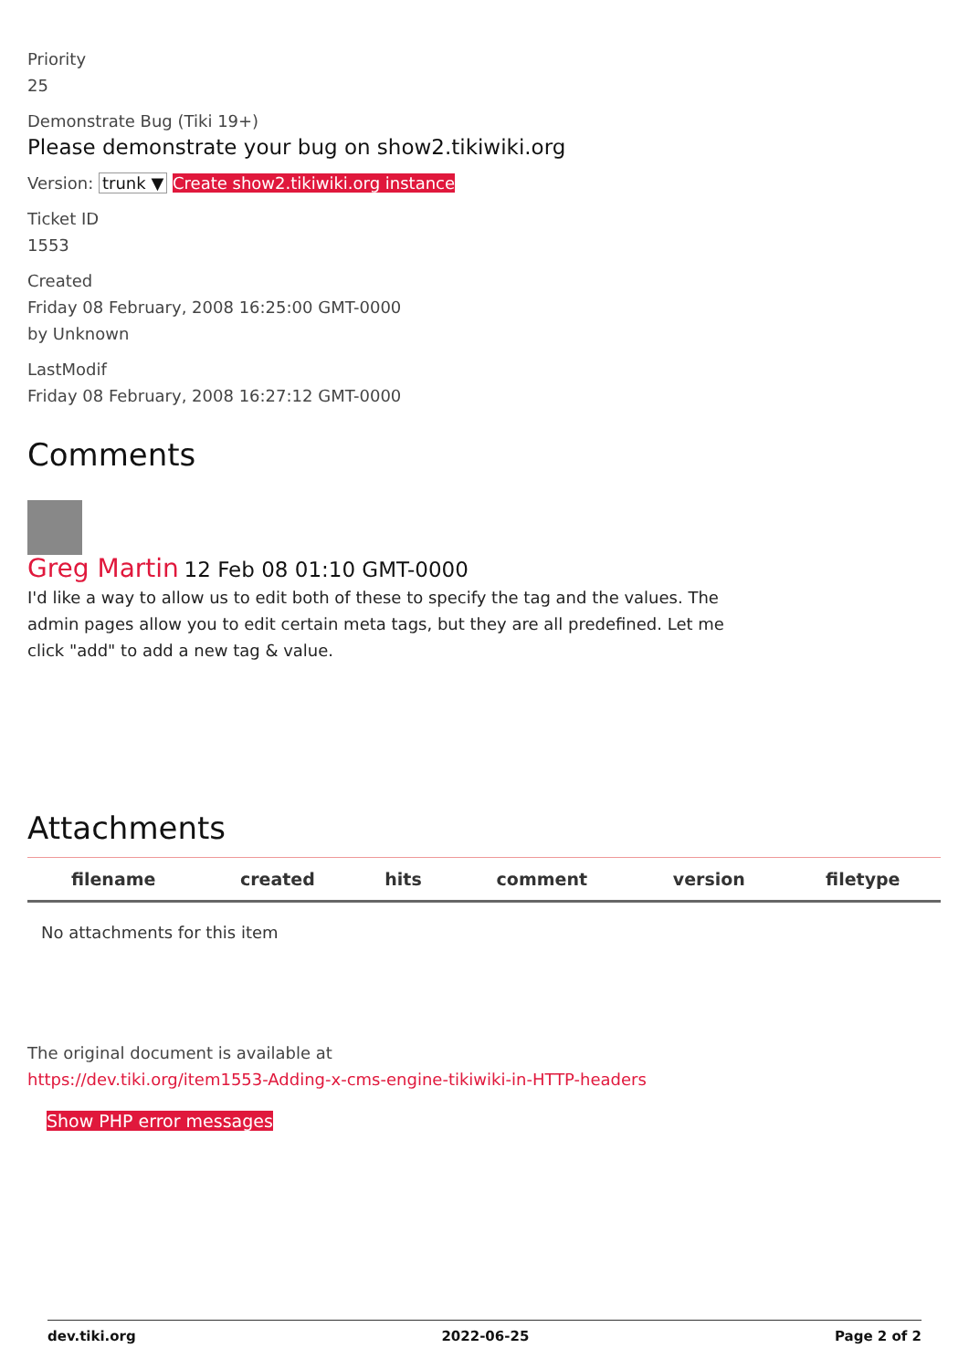Priority
25
Demonstrate Bug (Tiki 19+)
Please demonstrate your bug on show2.tikiwiki.org
Version: trunk ▼ Create show2.tikiwiki.org instance
Ticket ID
1553
Created
Friday 08 February, 2008 16:25:00 GMT-0000
by Unknown
LastModif
Friday 08 February, 2008 16:27:12 GMT-0000
Comments
Greg Martin 12 Feb 08 01:10 GMT-0000
I'd like a way to allow us to edit both of these to specify the tag and the values. The admin pages allow you to edit certain meta tags, but they are all predefined. Let me click "add" to add a new tag & value.
Attachments
| filename | created | hits | comment | version | filetype |
| --- | --- | --- | --- | --- | --- |
| No attachments for this item | | | | | |
The original document is available at
https://dev.tiki.org/item1553-Adding-x-cms-engine-tikiwiki-in-HTTP-headers
Show PHP error messages
dev.tiki.org 2022-06-25 Page 2 of 2